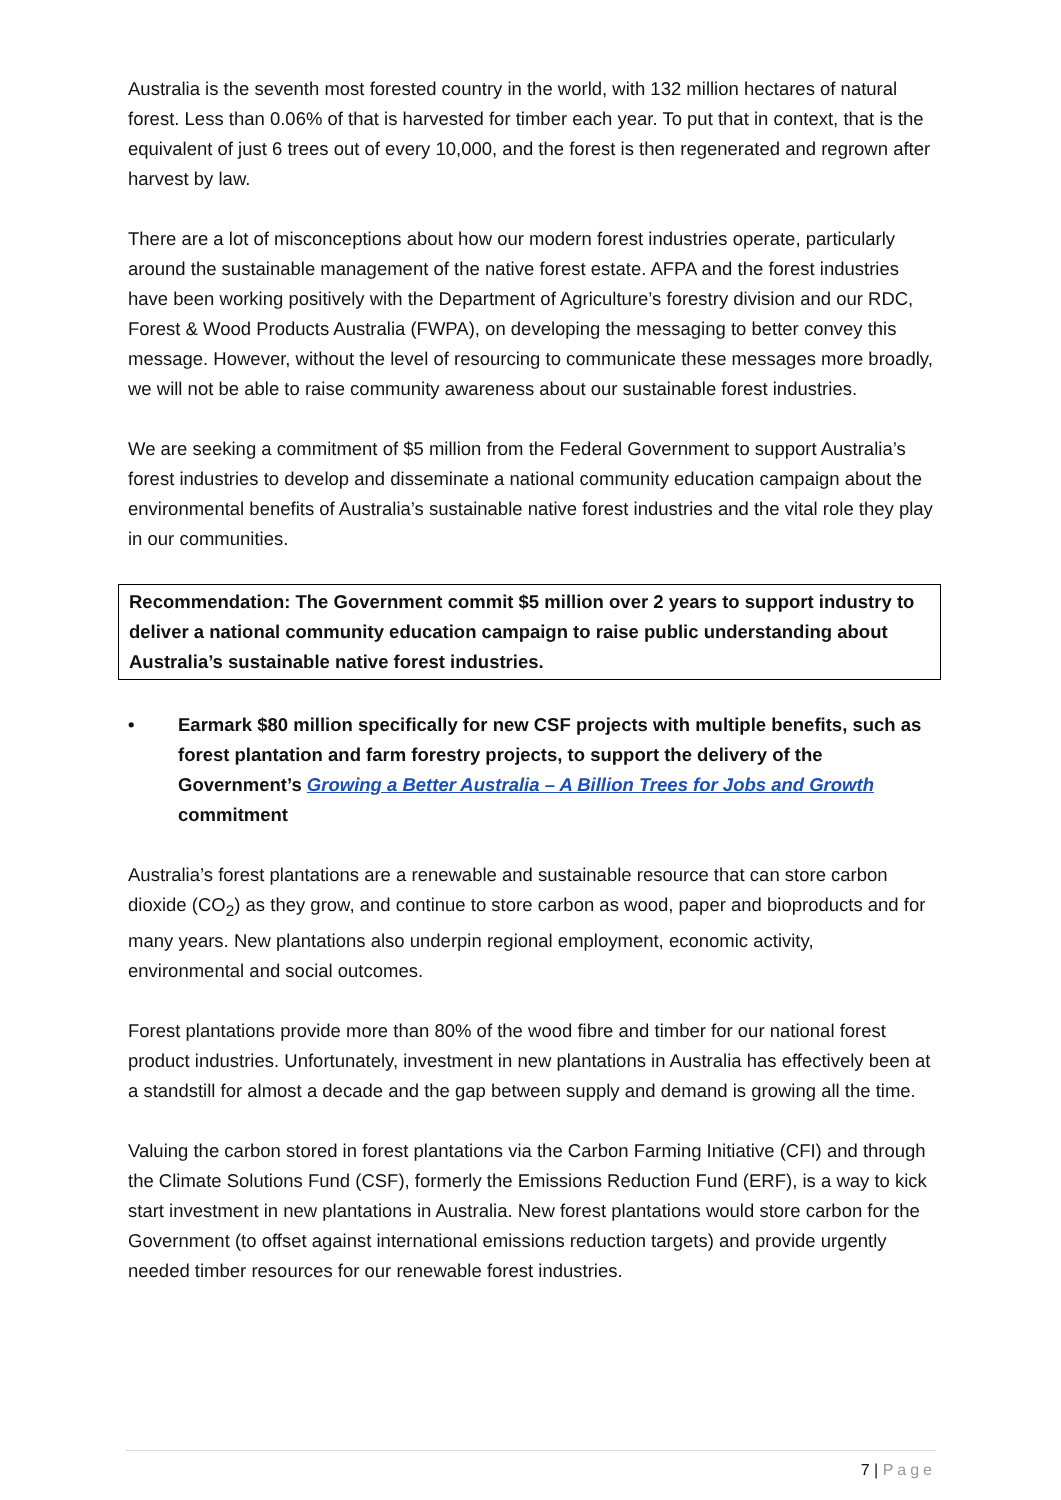Australia is the seventh most forested country in the world, with 132 million hectares of natural forest. Less than 0.06% of that is harvested for timber each year. To put that in context, that is the equivalent of just 6 trees out of every 10,000, and the forest is then regenerated and regrown after harvest by law.
There are a lot of misconceptions about how our modern forest industries operate, particularly around the sustainable management of the native forest estate. AFPA and the forest industries have been working positively with the Department of Agriculture’s forestry division and our RDC, Forest & Wood Products Australia (FWPA), on developing the messaging to better convey this message. However, without the level of resourcing to communicate these messages more broadly, we will not be able to raise community awareness about our sustainable forest industries.
We are seeking a commitment of $5 million from the Federal Government to support Australia’s forest industries to develop and disseminate a national community education campaign about the environmental benefits of Australia’s sustainable native forest industries and the vital role they play in our communities.
Recommendation: The Government commit $5 million over 2 years to support industry to deliver a national community education campaign to raise public understanding about Australia’s sustainable native forest industries.
• Earmark $80 million specifically for new CSF projects with multiple benefits, such as forest plantation and farm forestry projects, to support the delivery of the Government’s Growing a Better Australia – A Billion Trees for Jobs and Growth commitment
Australia’s forest plantations are a renewable and sustainable resource that can store carbon dioxide (CO<sub>2</sub>) as they grow, and continue to store carbon as wood, paper and bioproducts and for many years. New plantations also underpin regional employment, economic activity, environmental and social outcomes.
Forest plantations provide more than 80% of the wood fibre and timber for our national forest product industries. Unfortunately, investment in new plantations in Australia has effectively been at a standstill for almost a decade and the gap between supply and demand is growing all the time.
Valuing the carbon stored in forest plantations via the Carbon Farming Initiative (CFI) and through the Climate Solutions Fund (CSF), formerly the Emissions Reduction Fund (ERF), is a way to kick start investment in new plantations in Australia. New forest plantations would store carbon for the Government (to offset against international emissions reduction targets) and provide urgently needed timber resources for our renewable forest industries.
7 | Page